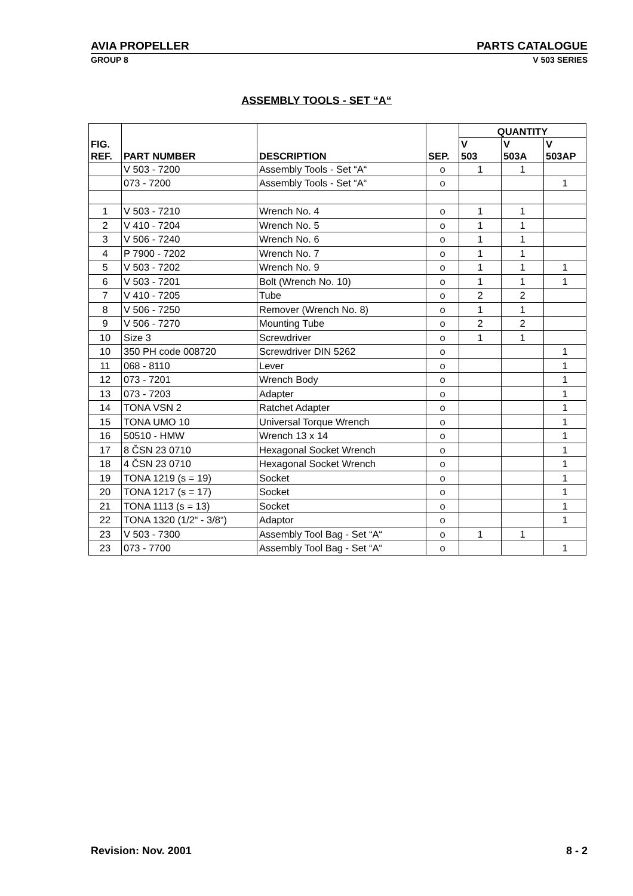AVIA PROPELLER PARTS CATALOGUE
GROUP 8 V 503 SERIES
ASSEMBLY TOOLS - SET “A“
| FIG. REF. | PART NUMBER | DESCRIPTION | SEP. | QUANTITY | | |
| --- | --- | --- | --- | --- | --- | --- |
| | | | | V 503 | V 503A | V 503AP |
| | V 503 - 7200 | Assembly Tools - Set “A“ | o | 1 | 1 | |
| | 073 - 7200 | Assembly Tools - Set “A“ | o | | | 1 |
| 1 | V 503 - 7210 | Wrench No. 4 | o | 1 | 1 | |
| 2 | V 410 - 7204 | Wrench No. 5 | o | 1 | 1 | |
| 3 | V 506 - 7240 | Wrench No. 6 | o | 1 | 1 | |
| 4 | P 7900 - 7202 | Wrench No. 7 | o | 1 | 1 | |
| 5 | V 503 - 7202 | Wrench No. 9 | o | 1 | 1 | 1 |
| 6 | V 503 - 7201 | Bolt (Wrench No. 10) | o | 1 | 1 | 1 |
| 7 | V 410 - 7205 | Tube | o | 2 | 2 | |
| 8 | V 506 - 7250 | Remover (Wrench No. 8) | o | 1 | 1 | |
| 9 | V 506 - 7270 | Mounting Tube | o | 2 | 2 | |
| 10 | Size 3 | Screwdriver | o | 1 | 1 | |
| 10 | 350 PH code 008720 | Screwdriver DIN 5262 | o | | | 1 |
| 11 | 068 - 8110 | Lever | o | | | 1 |
| 12 | 073 - 7201 | Wrench Body | o | | | 1 |
| 13 | 073 - 7203 | Adapter | o | | | 1 |
| 14 | TONA VSN 2 | Ratchet Adapter | o | | | 1 |
| 15 | TONA UMO 10 | Universal Torque Wrench | o | | | 1 |
| 16 | 50510 - HMW | Wrench 13 x 14 | o | | | 1 |
| 17 | 8 ČSN 23 0710 | Hexagonal Socket Wrench | o | | | 1 |
| 18 | 4 ČSN 23 0710 | Hexagonal Socket Wrench | o | | | 1 |
| 19 | TONA 1219 (s = 19) | Socket | o | | | 1 |
| 20 | TONA 1217 (s = 17) | Socket | o | | | 1 |
| 21 | TONA 1113 (s = 13) | Socket | o | | | 1 |
| 22 | TONA 1320 (1/2“ - 3/8“) | Adaptor | o | | | 1 |
| 23 | V 503 - 7300 | Assembly Tool Bag - Set “A“ | o | 1 | 1 | |
| 23 | 073 - 7700 | Assembly Tool Bag - Set “A“ | o | | | 1 |
Revision: Nov. 2001 8 - 2